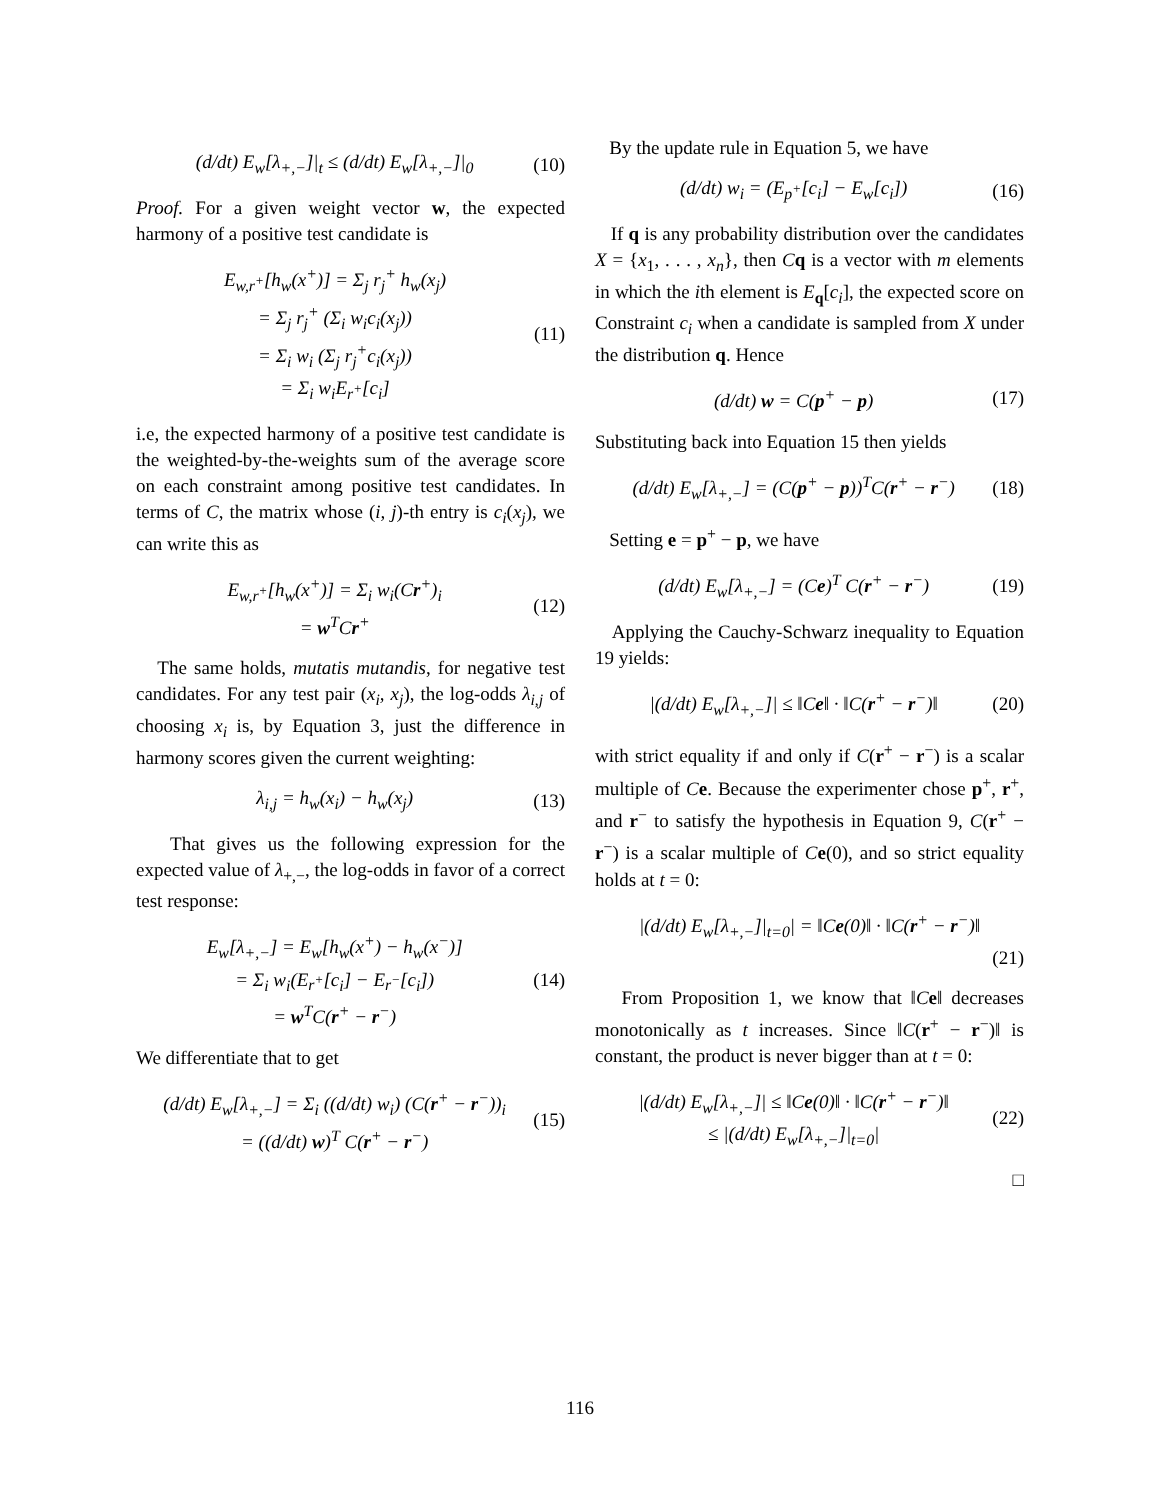(d/dt) E<sub>w</sub>[λ<sub>+,−</sub>]|<sub>t</sub> ≤ (d/dt) E<sub>w</sub>[λ<sub>+,−</sub>]|<sub>0</sub> (10)
Proof. For a given weight vector w, the expected harmony of a positive test candidate is
E<sub>w,r<sup>+</sup></sub>[h<sub>w</sub>(x<sup>+</sup>)] = Σ<sub>j</sub> r<sub>j</sub><sup>+</sup> h<sub>w</sub>(x<sub>j</sub>)
= Σ<sub>j</sub> r<sub>j</sub><sup>+</sup> (Σ<sub>i</sub> w<sub>i</sub>c<sub>i</sub>(x<sub>j</sub>))
= Σ<sub>i</sub> w<sub>i</sub> (Σ<sub>j</sub> r<sub>j</sub><sup>+</sup>c<sub>i</sub>(x<sub>j</sub>))
= Σ<sub>i</sub> w<sub>i</sub>E<sub>r<sup>+</sup></sub>[c<sub>i</sub>] (11)
i.e, the expected harmony of a positive test candidate is the weighted-by-the-weights sum of the average score on each constraint among positive test candidates. In terms of C, the matrix whose (i, j)-th entry is c<sub>i</sub>(x<sub>j</sub>), we can write this as
E<sub>w,r<sup>+</sup></sub>[h<sub>w</sub>(x<sup>+</sup>)] = Σ<sub>i</sub> w<sub>i</sub>(Cr<sup>+</sup>)<sub>i</sub>
= w<sup>T</sup>Cr<sup>+</sup> (12)
The same holds, mutatis mutandis, for negative test candidates. For any test pair (x<sub>i</sub>, x<sub>j</sub>), the log-odds λ<sub>i,j</sub> of choosing x<sub>i</sub> is, by Equation 3, just the difference in harmony scores given the current weighting:
λ<sub>i,j</sub> = h<sub>w</sub>(x<sub>i</sub>) − h<sub>w</sub>(x<sub>j</sub>) (13)
That gives us the following expression for the expected value of λ<sub>+,−</sub>, the log-odds in favor of a correct test response:
E<sub>w</sub>[λ<sub>+,−</sub>] = E<sub>w</sub>[h<sub>w</sub>(x<sup>+</sup>) − h<sub>w</sub>(x<sup>−</sup>)]
= Σ<sub>i</sub> w<sub>i</sub>(E<sub>r<sup>+</sup></sub>[c<sub>i</sub>] − E<sub>r<sup>−</sup></sub>[c<sub>i</sub>])
= w<sup>T</sup>C(r<sup>+</sup> − r<sup>−</sup>) (14)
We differentiate that to get
(d/dt) E<sub>w</sub>[λ<sub>+,−</sub>] = Σ<sub>i</sub> ((d/dt) w<sub>i</sub>) (C(r<sup>+</sup> − r<sup>−</sup>))<sub>i</sub>
= ((d/dt) w)<sup>T</sup> C(r<sup>+</sup> − r<sup>−</sup>) (15)
By the update rule in Equation 5, we have
(d/dt) w<sub>i</sub> = (E<sub>p<sup>+</sup></sub>[c<sub>i</sub>] − E<sub>w</sub>[c<sub>i</sub>]) (16)
If q is any probability distribution over the candidates X = {x<sub>1</sub>, . . . , x<sub>n</sub>}, then Cq is a vector with m elements in which the ith element is E<sub>q</sub>[c<sub>i</sub>], the expected score on Constraint c<sub>i</sub> when a candidate is sampled from X under the distribution q. Hence
(d/dt) w = C(p<sup>+</sup> − p) (17)
Substituting back into Equation 15 then yields
(d/dt) E<sub>w</sub>[λ<sub>+,−</sub>] = (C(p<sup>+</sup> − p))<sup>T</sup>C(r<sup>+</sup> − r<sup>−</sup>) (18)
Setting e = p<sup>+</sup> − p, we have
(d/dt) E<sub>w</sub>[λ<sub>+,−</sub>] = (Ce)<sup>T</sup> C(r<sup>+</sup> − r<sup>−</sup>) (19)
Applying the Cauchy-Schwarz inequality to Equation 19 yields:
|(d/dt) E<sub>w</sub>[λ<sub>+,−</sub>]| ≤ ‖Ce‖ · ‖C(r<sup>+</sup> − r<sup>−</sup>)‖ (20)
with strict equality if and only if C(r<sup>+</sup> − r<sup>−</sup>) is a scalar multiple of Ce. Because the experimenter chose p<sup>+</sup>, r<sup>+</sup>, and r<sup>−</sup> to satisfy the hypothesis in Equation 9, C(r<sup>+</sup> − r<sup>−</sup>) is a scalar multiple of Ce(0), and so strict equality holds at t = 0:
|(d/dt) E<sub>w</sub>[λ<sub>+,−</sub>]|<sub>t=0</sub>| = ‖Ce(0)‖ · ‖C(r<sup>+</sup> − r<sup>−</sup>)‖
(21)
From Proposition 1, we know that ‖Ce‖ decreases monotonically as t increases. Since ‖C(r<sup>+</sup> − r<sup>−</sup>)‖ is constant, the product is never bigger than at t = 0:
|(d/dt) E<sub>w</sub>[λ<sub>+,−</sub>]| ≤ ‖Ce(0)‖ · ‖C(r<sup>+</sup> − r<sup>−</sup>)‖
≤ |(d/dt) E<sub>w</sub>[λ<sub>+,−</sub>]|<sub>t=0</sub>| (22)
□
116